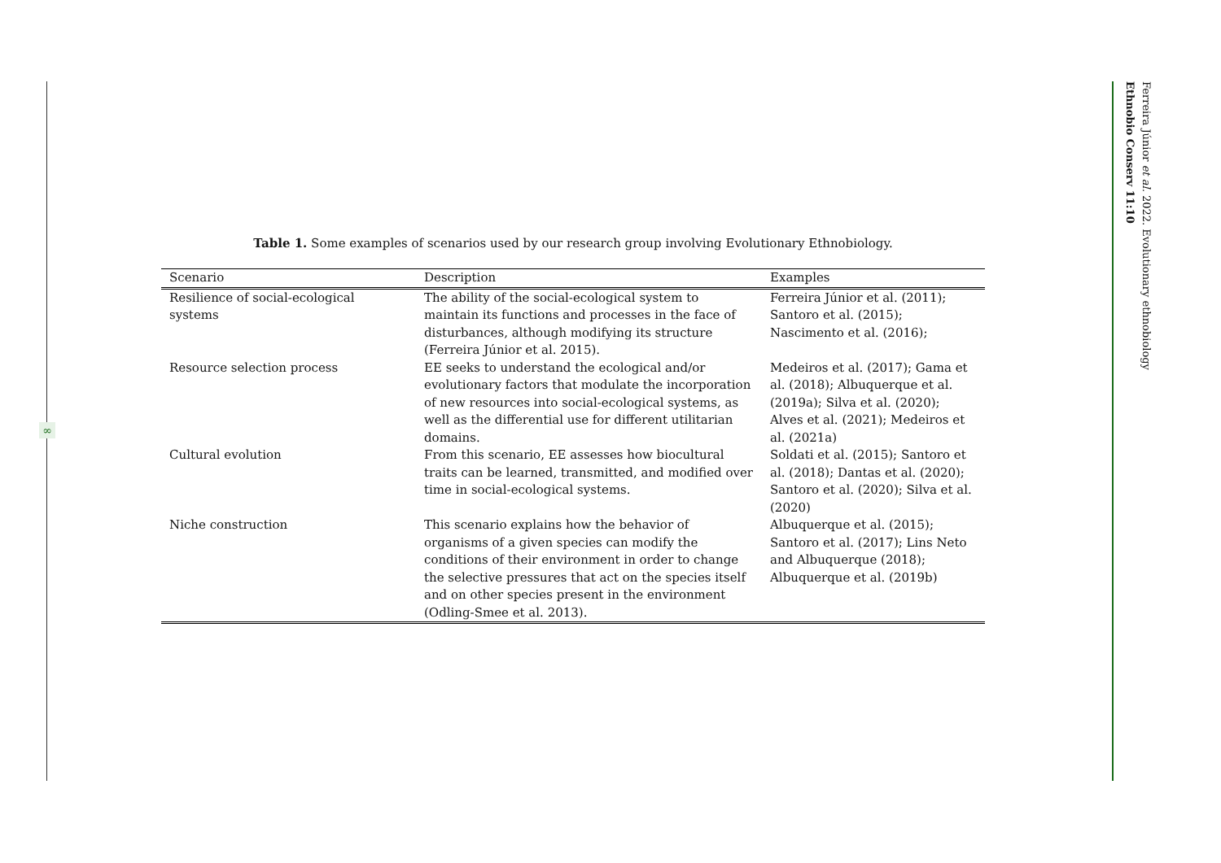∞
Ferreira Júnior et al. 2022. Evolutionary ethnobiology
Ethnobio Conserv 11:10
Table 1. Some examples of scenarios used by our research group involving Evolutionary Ethnobiology.
| Scenario | Description | Examples |
| --- | --- | --- |
| Resilience of social-ecological systems | The ability of the social-ecological system to maintain its functions and processes in the face of disturbances, although modifying its structure (Ferreira Júnior et al. 2015). | Ferreira Júnior et al. (2011); Santoro et al. (2015); Nascimento et al. (2016); |
| Resource selection process | EE seeks to understand the ecological and/or evolutionary factors that modulate the incorporation of new resources into social-ecological systems, as well as the differential use for different utilitarian domains. | Medeiros et al. (2017); Gama et al. (2018); Albuquerque et al. (2019a); Silva et al. (2020); Alves et al. (2021); Medeiros et al. (2021a) |
| Cultural evolution | From this scenario, EE assesses how biocultural traits can be learned, transmitted, and modified over time in social-ecological systems. | Soldati et al. (2015); Santoro et al. (2018); Dantas et al. (2020); Santoro et al. (2020); Silva et al. (2020) |
| Niche construction | This scenario explains how the behavior of organisms of a given species can modify the conditions of their environment in order to change the selective pressures that act on the species itself and on other species present in the environment (Odling-Smee et al. 2013). | Albuquerque et al. (2015); Santoro et al. (2017); Lins Neto and Albuquerque (2018); Albuquerque et al. (2019b) |